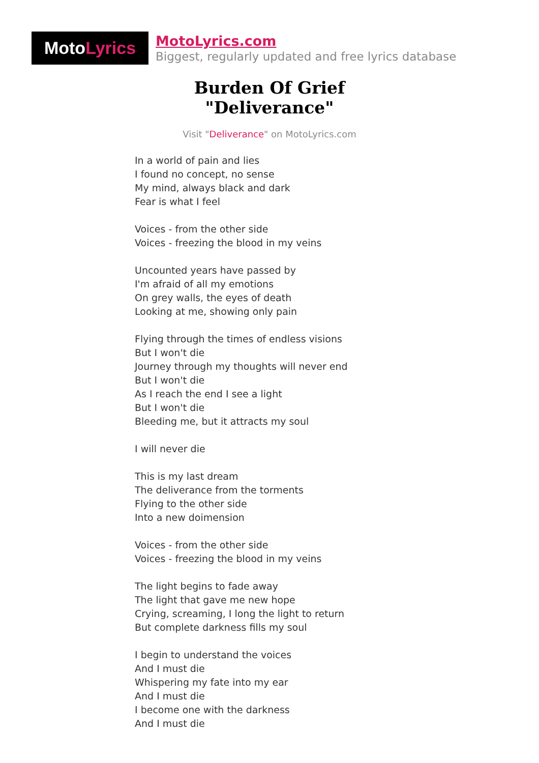Moto Lyrics
MotoLyrics.com
Biggest, regularly updated and free lyrics database
Burden Of Grief
"Deliverance"
Visit "Deliverance" on MotoLyrics.com
In a world of pain and lies
I found no concept, no sense
My mind, always black and dark
Fear is what I feel
Voices - from the other side
Voices - freezing the blood in my veins
Uncounted years have passed by
I'm afraid of all my emotions
On grey walls, the eyes of death
Looking at me, showing only pain
Flying through the times of endless visions
But I won't die
Journey through my thoughts will never end
But I won't die
As I reach the end I see a light
But I won't die
Bleeding me, but it attracts my soul
I will never die
This is my last dream
The deliverance from the torments
Flying to the other side
Into a new doimension
Voices - from the other side
Voices - freezing the blood in my veins
The light begins to fade away
The light that gave me new hope
Crying, screaming, I long the light to return
But complete darkness fills my soul
I begin to understand the voices
And I must die
Whispering my fate into my ear
And I must die
I become one with the darkness
And I must die